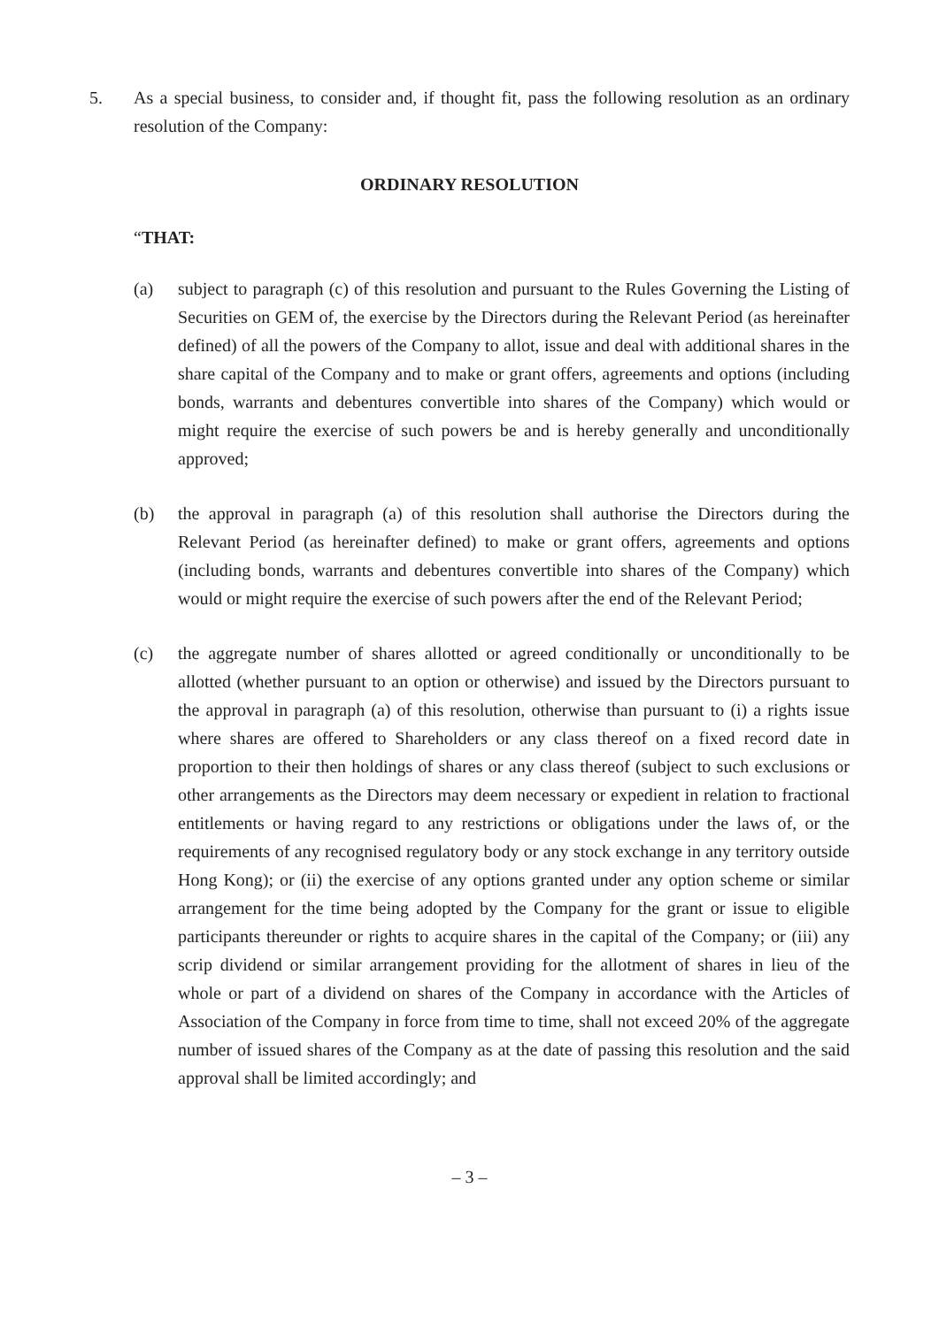5. As a special business, to consider and, if thought fit, pass the following resolution as an ordinary resolution of the Company:
ORDINARY RESOLUTION
“THAT:
(a) subject to paragraph (c) of this resolution and pursuant to the Rules Governing the Listing of Securities on GEM of, the exercise by the Directors during the Relevant Period (as hereinafter defined) of all the powers of the Company to allot, issue and deal with additional shares in the share capital of the Company and to make or grant offers, agreements and options (including bonds, warrants and debentures convertible into shares of the Company) which would or might require the exercise of such powers be and is hereby generally and unconditionally approved;
(b) the approval in paragraph (a) of this resolution shall authorise the Directors during the Relevant Period (as hereinafter defined) to make or grant offers, agreements and options (including bonds, warrants and debentures convertible into shares of the Company) which would or might require the exercise of such powers after the end of the Relevant Period;
(c) the aggregate number of shares allotted or agreed conditionally or unconditionally to be allotted (whether pursuant to an option or otherwise) and issued by the Directors pursuant to the approval in paragraph (a) of this resolution, otherwise than pursuant to (i) a rights issue where shares are offered to Shareholders or any class thereof on a fixed record date in proportion to their then holdings of shares or any class thereof (subject to such exclusions or other arrangements as the Directors may deem necessary or expedient in relation to fractional entitlements or having regard to any restrictions or obligations under the laws of, or the requirements of any recognised regulatory body or any stock exchange in any territory outside Hong Kong); or (ii) the exercise of any options granted under any option scheme or similar arrangement for the time being adopted by the Company for the grant or issue to eligible participants thereunder or rights to acquire shares in the capital of the Company; or (iii) any scrip dividend or similar arrangement providing for the allotment of shares in lieu of the whole or part of a dividend on shares of the Company in accordance with the Articles of Association of the Company in force from time to time, shall not exceed 20% of the aggregate number of issued shares of the Company as at the date of passing this resolution and the said approval shall be limited accordingly; and
– 3 –